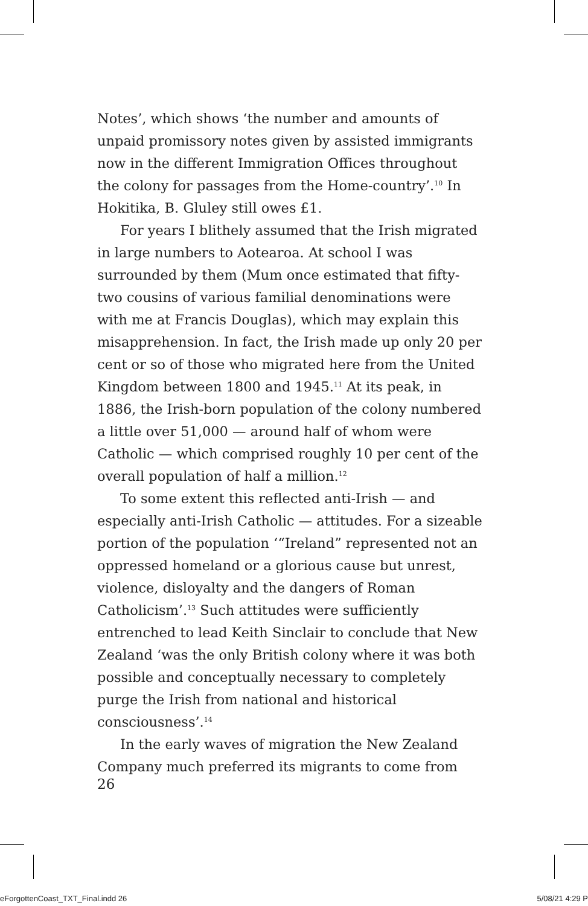Notes’, which shows ‘the number and amounts of unpaid promissory notes given by assisted immigrants now in the different Immigration Offices throughout the colony for passages from the Home-country’.<sup>10</sup> In Hokitika, B. Gluley still owes £1.
For years I blithely assumed that the Irish migrated in large numbers to Aotearoa. At school I was surrounded by them (Mum once estimated that fifty-two cousins of various familial denominations were with me at Francis Douglas), which may explain this misapprehension. In fact, the Irish made up only 20 per cent or so of those who migrated here from the United Kingdom between 1800 and 1945.<sup>11</sup> At its peak, in 1886, the Irish-born population of the colony numbered a little over 51,000 — around half of whom were Catholic — which comprised roughly 10 per cent of the overall population of half a million.<sup>12</sup>
To some extent this reflected anti-Irish — and especially anti-Irish Catholic — attitudes. For a sizeable portion of the population ‘“Ireland” represented not an oppressed homeland or a glorious cause but unrest, violence, disloyalty and the dangers of Roman Catholicism’.<sup>13</sup> Such attitudes were sufficiently entrenched to lead Keith Sinclair to conclude that New Zealand ‘was the only British colony where it was both possible and conceptually necessary to completely purge the Irish from national and historical consciousness’.<sup>14</sup>
In the early waves of migration the New Zealand Company much preferred its migrants to come from
26
eForgottenCoast_TXT_Final.indd 26 5/08/21 4:29 P